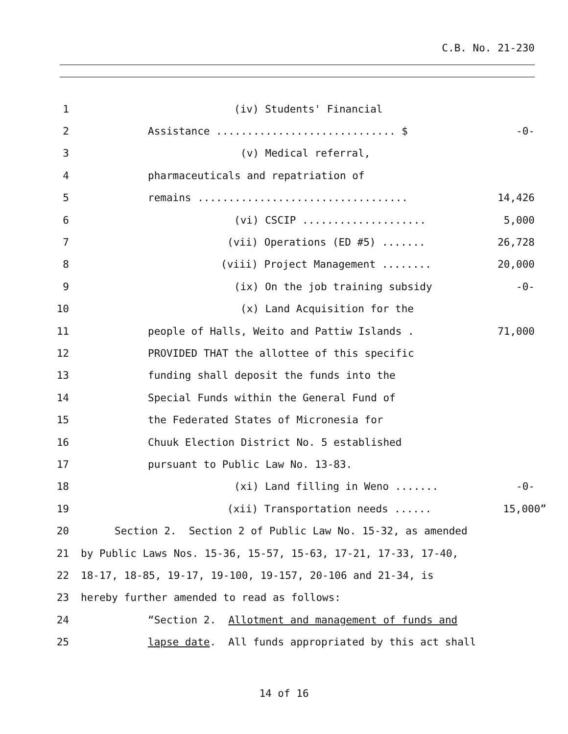C.B. No. 21-230
1 (iv) Students' Financial
2 Assistance ............................. $ -0-
3 (v) Medical referral,
4 pharmaceuticals and repatriation of
5 remains .................................. 14,426
6 (vi) CSCIP .................... 5,000
7 (vii) Operations (ED #5) ....... 26,728
8 (viii) Project Management ........ 20,000
9 (ix) On the job training subsidy -0-
10 (x) Land Acquisition for the
11 people of Halls, Weito and Pattiw Islands . 71,000
12 PROVIDED THAT the allottee of this specific
13 funding shall deposit the funds into the
14 Special Funds within the General Fund of
15 the Federated States of Micronesia for
16 Chuuk Election District No. 5 established
17 pursuant to Public Law No. 13-83.
18 (xi) Land filling in Weno ....... -0-
19 (xii) Transportation needs ...... 15,000”
20 Section 2. Section 2 of Public Law No. 15-32, as amended
21 by Public Laws Nos. 15-36, 15-57, 15-63, 17-21, 17-33, 17-40,
22 18-17, 18-85, 19-17, 19-100, 19-157, 20-106 and 21-34, is
23 hereby further amended to read as follows:
24 “Section 2. Allotment and management of funds and
25 lapse date. All funds appropriated by this act shall
14 of 16